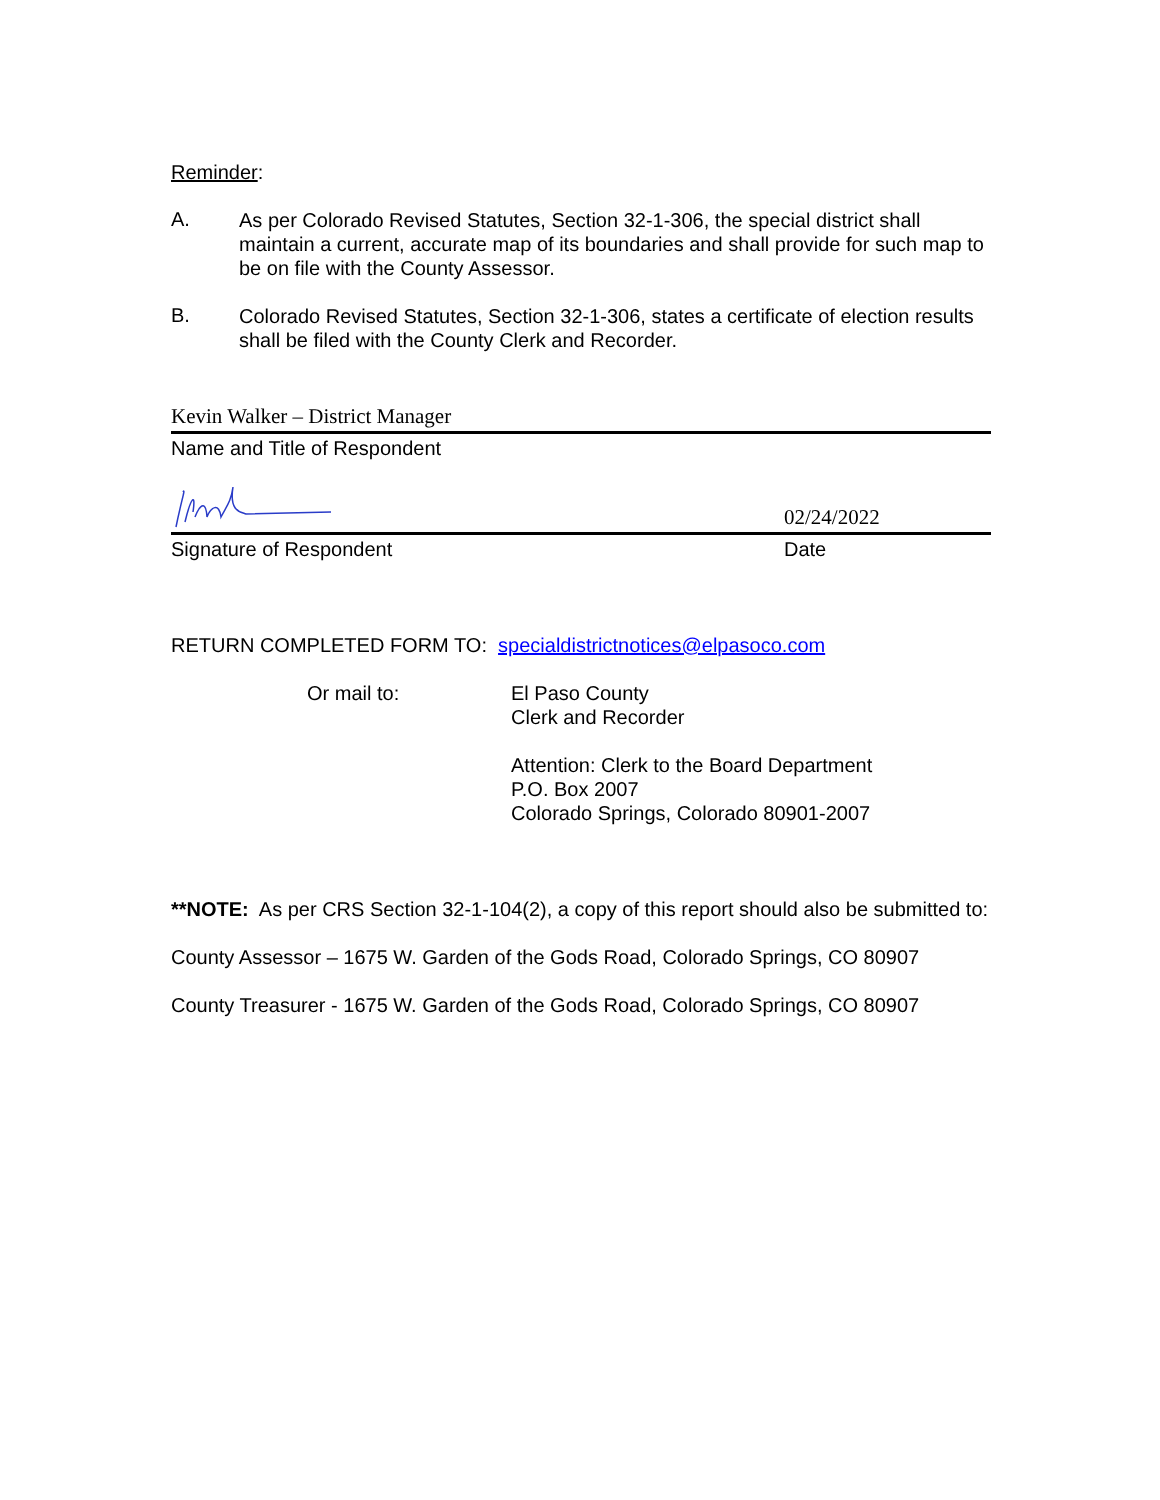Reminder:
A.
As per Colorado Revised Statutes, Section 32-1-306, the special district shall maintain a current, accurate map of its boundaries and shall provide for such map to be on file with the County Assessor.
B.
Colorado Revised Statutes, Section 32-1-306, states a certificate of election results shall be filed with the County Clerk and Recorder.
Kevin Walker – District Manager
Name and Title of Respondent
02/24/2022
Signature of Respondent Date
RETURN COMPLETED FORM TO: specialdistrictnotices@elpasoco.com
Or mail to: El Paso County
Clerk and Recorder
Attention: Clerk to the Board Department
P.O. Box 2007
Colorado Springs, Colorado 80901-2007
**NOTE: As per CRS Section 32-1-104(2), a copy of this report should also be submitted to:
County Assessor – 1675 W. Garden of the Gods Road, Colorado Springs, CO 80907
County Treasurer - 1675 W. Garden of the Gods Road, Colorado Springs, CO 80907